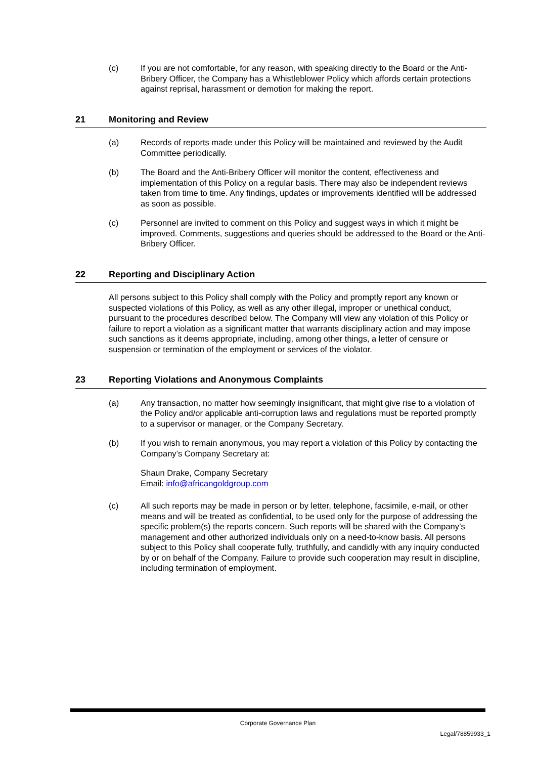(c) If you are not comfortable, for any reason, with speaking directly to the Board or the Anti-Bribery Officer, the Company has a Whistleblower Policy which affords certain protections against reprisal, harassment or demotion for making the report.
21 Monitoring and Review
(a) Records of reports made under this Policy will be maintained and reviewed by the Audit Committee periodically.
(b) The Board and the Anti-Bribery Officer will monitor the content, effectiveness and implementation of this Policy on a regular basis. There may also be independent reviews taken from time to time. Any findings, updates or improvements identified will be addressed as soon as possible.
(c) Personnel are invited to comment on this Policy and suggest ways in which it might be improved. Comments, suggestions and queries should be addressed to the Board or the Anti-Bribery Officer.
22 Reporting and Disciplinary Action
All persons subject to this Policy shall comply with the Policy and promptly report any known or suspected violations of this Policy, as well as any other illegal, improper or unethical conduct, pursuant to the procedures described below. The Company will view any violation of this Policy or failure to report a violation as a significant matter that warrants disciplinary action and may impose such sanctions as it deems appropriate, including, among other things, a letter of censure or suspension or termination of the employment or services of the violator.
23 Reporting Violations and Anonymous Complaints
(a) Any transaction, no matter how seemingly insignificant, that might give rise to a violation of the Policy and/or applicable anti-corruption laws and regulations must be reported promptly to a supervisor or manager, or the Company Secretary.
(b) If you wish to remain anonymous, you may report a violation of this Policy by contacting the Company’s Company Secretary at:
Shaun Drake, Company Secretary
Email: info@africangoldgroup.com
(c) All such reports may be made in person or by letter, telephone, facsimile, e-mail, or other means and will be treated as confidential, to be used only for the purpose of addressing the specific problem(s) the reports concern. Such reports will be shared with the Company’s management and other authorized individuals only on a need-to-know basis. All persons subject to this Policy shall cooperate fully, truthfully, and candidly with any inquiry conducted by or on behalf of the Company. Failure to provide such cooperation may result in discipline, including termination of employment.
Corporate Governance Plan
Legal/78859933_1